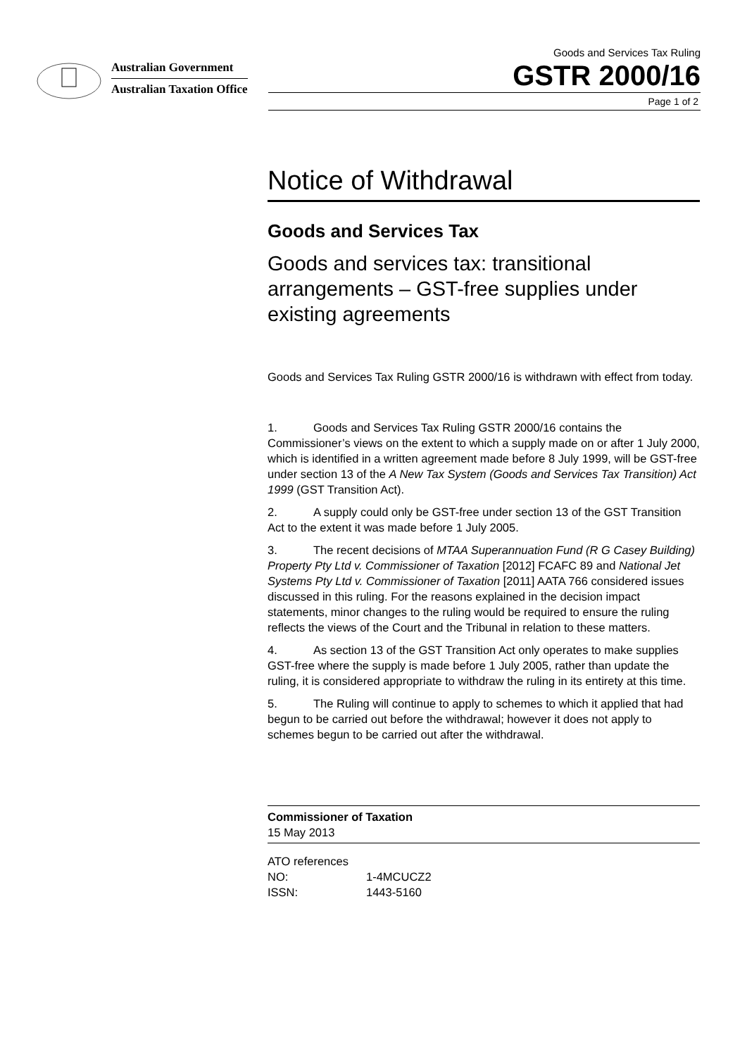Australian Government
Australian Taxation Office
Goods and Services Tax Ruling
GSTR 2000/16
Page 1 of 2
Notice of Withdrawal
Goods and Services Tax
Goods and services tax: transitional arrangements – GST-free supplies under existing agreements
Goods and Services Tax Ruling GSTR 2000/16 is withdrawn with effect from today.
1. Goods and Services Tax Ruling GSTR 2000/16 contains the Commissioner’s views on the extent to which a supply made on or after 1 July 2000, which is identified in a written agreement made before 8 July 1999, will be GST-free under section 13 of the A New Tax System (Goods and Services Tax Transition) Act 1999 (GST Transition Act).
2. A supply could only be GST-free under section 13 of the GST Transition Act to the extent it was made before 1 July 2005.
3. The recent decisions of MTAA Superannuation Fund (R G Casey Building) Property Pty Ltd v. Commissioner of Taxation [2012] FCAFC 89 and National Jet Systems Pty Ltd v. Commissioner of Taxation [2011] AATA 766 considered issues discussed in this ruling. For the reasons explained in the decision impact statements, minor changes to the ruling would be required to ensure the ruling reflects the views of the Court and the Tribunal in relation to these matters.
4. As section 13 of the GST Transition Act only operates to make supplies GST-free where the supply is made before 1 July 2005, rather than update the ruling, it is considered appropriate to withdraw the ruling in its entirety at this time.
5. The Ruling will continue to apply to schemes to which it applied that had begun to be carried out before the withdrawal; however it does not apply to schemes begun to be carried out after the withdrawal.
Commissioner of Taxation
15 May 2013
ATO references
NO: 1-4MCUCZ2
ISSN: 1443-5160